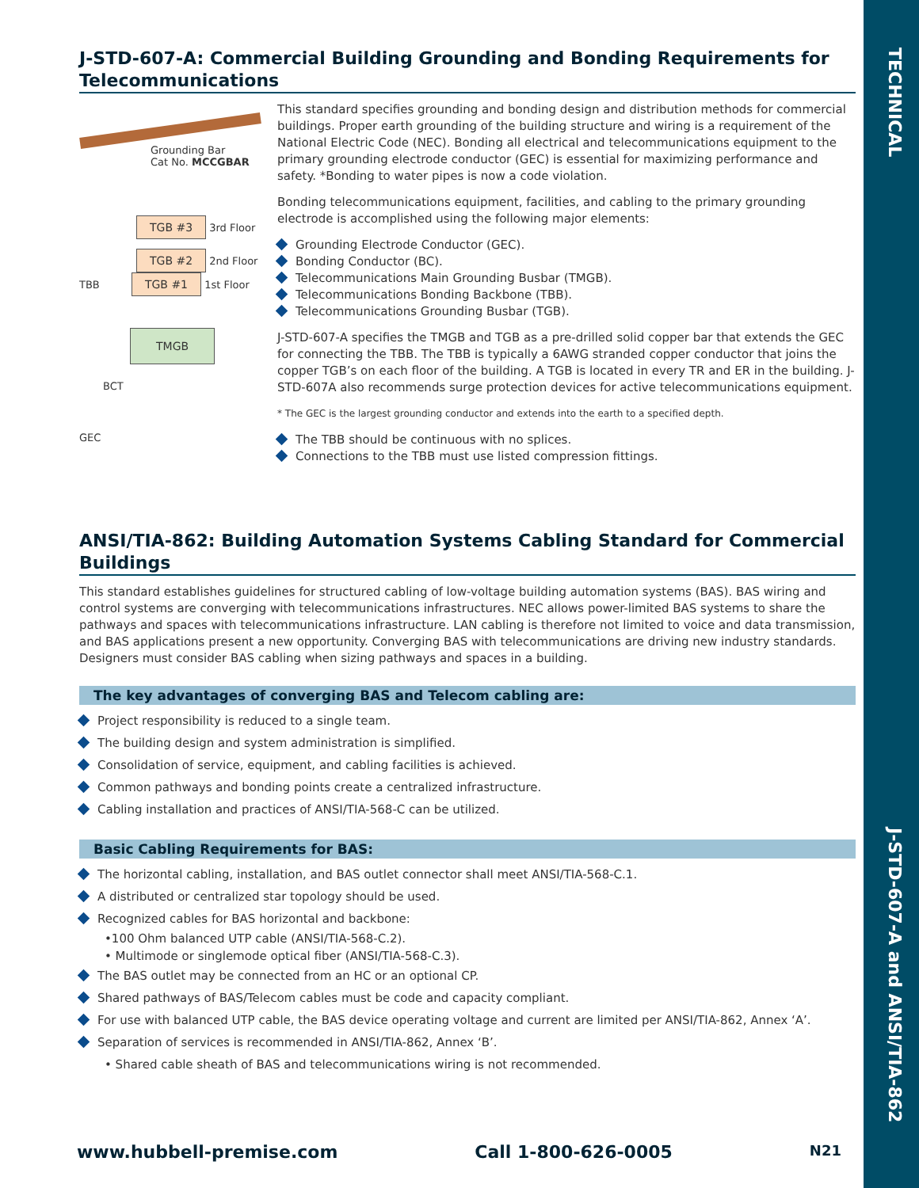TECHNICAL
J-STD-607-A and ANSI/TIA-862
J-STD-607-A: Commercial Building Grounding and Bonding Requirements for Telecommunications
Grounding Bar
Cat No. MCCGBAR
TGB #3 3rd Floor
TGB #2 2nd Floor
TBB TGB #1 1st Floor
TMGB
BCT
GEC
This standard specifies grounding and bonding design and distribution methods for commercial buildings. Proper earth grounding of the building structure and wiring is a requirement of the National Electric Code (NEC). Bonding all electrical and telecommunications equipment to the primary grounding electrode conductor (GEC) is essential for maximizing performance and safety. *Bonding to water pipes is now a code violation.
Bonding telecommunications equipment, facilities, and cabling to the primary grounding electrode is accomplished using the following major elements:
Grounding Electrode Conductor (GEC).
Bonding Conductor (BC).
Telecommunications Main Grounding Busbar (TMGB).
Telecommunications Bonding Backbone (TBB).
Telecommunications Grounding Busbar (TGB).
J-STD-607-A specifies the TMGB and TGB as a pre-drilled solid copper bar that extends the GEC for connecting the TBB. The TBB is typically a 6AWG stranded copper conductor that joins the copper TGB’s on each floor of the building. A TGB is located in every TR and ER in the building. J-STD-607A also recommends surge protection devices for active telecommunications equipment.
* The GEC is the largest grounding conductor and extends into the earth to a specified depth.
The TBB should be continuous with no splices.
Connections to the TBB must use listed compression fittings.
ANSI/TIA-862: Building Automation Systems Cabling Standard for Commercial Buildings
This standard establishes guidelines for structured cabling of low-voltage building automation systems (BAS). BAS wiring and control systems are converging with telecommunications infrastructures. NEC allows power-limited BAS systems to share the pathways and spaces with telecommunications infrastructure. LAN cabling is therefore not limited to voice and data transmission, and BAS applications present a new opportunity. Converging BAS with telecommunications are driving new industry standards. Designers must consider BAS cabling when sizing pathways and spaces in a building.
The key advantages of converging BAS and Telecom cabling are:
Project responsibility is reduced to a single team.
The building design and system administration is simplified.
Consolidation of service, equipment, and cabling facilities is achieved.
Common pathways and bonding points create a centralized infrastructure.
Cabling installation and practices of ANSI/TIA-568-C can be utilized.
Basic Cabling Requirements for BAS:
The horizontal cabling, installation, and BAS outlet connector shall meet ANSI/TIA-568-C.1.
A distributed or centralized star topology should be used.
Recognized cables for BAS horizontal and backbone:
•100 Ohm balanced UTP cable (ANSI/TIA-568-C.2).
• Multimode or singlemode optical fiber (ANSI/TIA-568-C.3).
The BAS outlet may be connected from an HC or an optional CP.
Shared pathways of BAS/Telecom cables must be code and capacity compliant.
For use with balanced UTP cable, the BAS device operating voltage and current are limited per ANSI/TIA-862, Annex ‘A’.
Separation of services is recommended in ANSI/TIA-862, Annex ‘B’.
• Shared cable sheath of BAS and telecommunications wiring is not recommended.
www.hubbell-premise.com Call 1-800-626-0005 N21